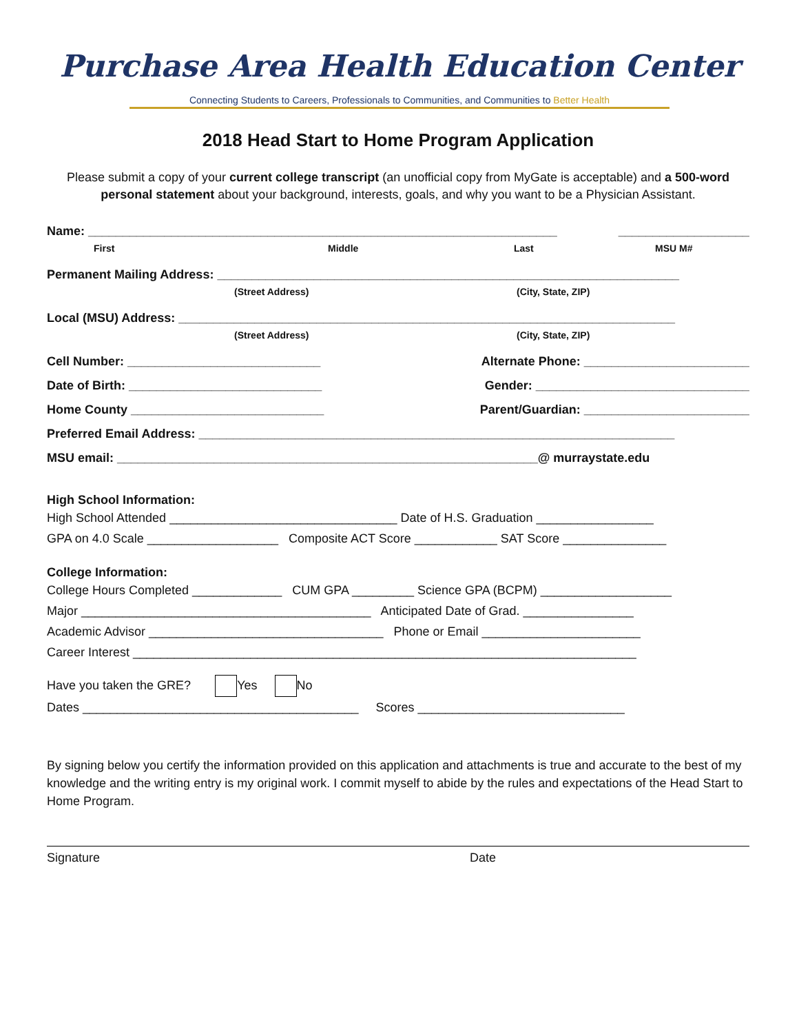Purchase Area Health Education Center
Connecting Students to Careers, Professionals to Communities, and Communities to Better Health
2018 Head Start to Home Program Application
Please submit a copy of your current college transcript (an unofficial copy from MyGate is acceptable) and a 500-word personal statement about your background, interests, goals, and why you want to be a Physician Assistant.
Name: ____________________________________________________________________ ___________________
First Middle Last MSU M#
Permanent Mailing Address: ___________________________________________________________________
(Street Address) (City, State, ZIP)
Local (MSU) Address: ________________________________________________________________________
(Street Address) (City, State, ZIP)
Cell Number: ____________________________ Alternate Phone: ________________________
Date of Birth: ____________________________ Gender: _______________________________
Home County ____________________________ Parent/Guardian: ________________________
Preferred Email Address: _____________________________________________________________________
MSU email: _____________________________________________________________@ murraystate.edu
High School Information:
High School Attended _________________________________ Date of H.S. Graduation _________________
GPA on 4.0 Scale ___________________ Composite ACT Score ____________ SAT Score _______________
College Information:
College Hours Completed _____________ CUM GPA _________ Science GPA (BCPM) ___________________
Major __________________________________________ Anticipated Date of Grad. ________________
Academic Advisor __________________________________ Phone or Email _______________________
Career Interest _________________________________________________________________________
Have you taken the GRE? Yes No
Dates ________________________________________ Scores ______________________________
By signing below you certify the information provided on this application and attachments is true and accurate to the best of my knowledge and the writing entry is my original work. I commit myself to abide by the rules and expectations of the Head Start to Home Program.
Signature Date